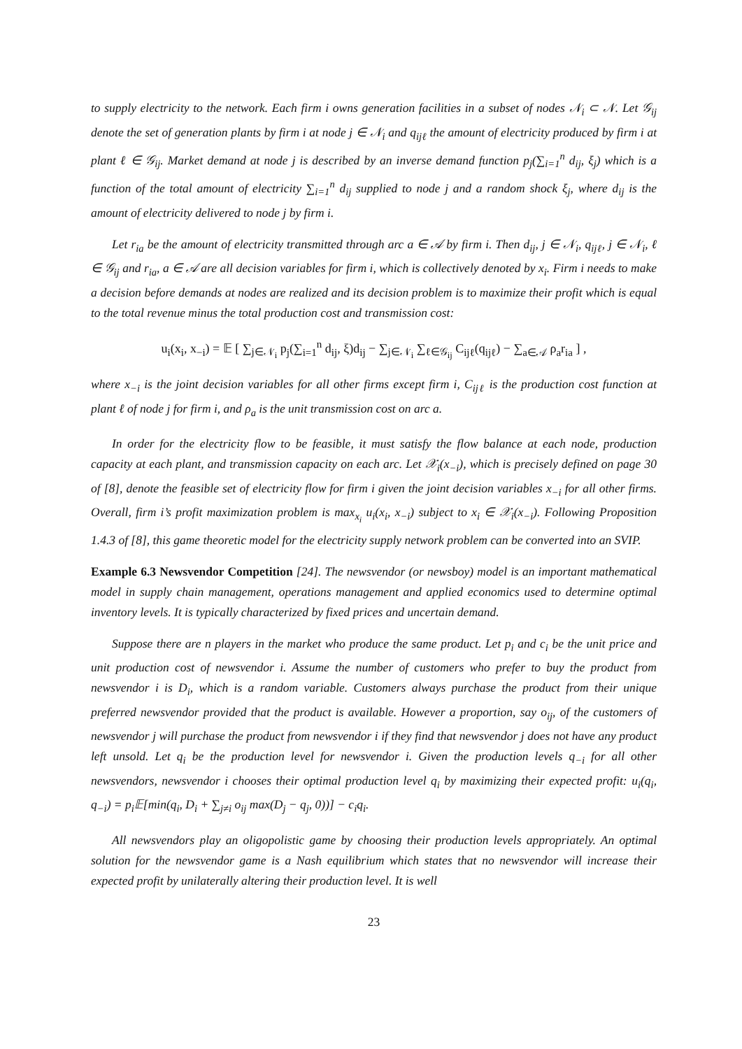to supply electricity to the network. Each firm i owns generation facilities in a subset of nodes 𝒩<sub>i</sub> ⊂ 𝒩. Let 𝒢<sub>ij</sub> denote the set of generation plants by firm i at node j ∈ 𝒩<sub>i</sub> and q<sub>ijℓ</sub> the amount of electricity produced by firm i at plant ℓ ∈ 𝒢<sub>ij</sub>. Market demand at node j is described by an inverse demand function p<sub>j</sub>(∑<sub>i=1</sub><sup>n</sup> d<sub>ij</sub>, ξ<sub>j</sub>) which is a function of the total amount of electricity ∑<sub>i=1</sub><sup>n</sup> d<sub>ij</sub> supplied to node j and a random shock ξ<sub>j</sub>, where d<sub>ij</sub> is the amount of electricity delivered to node j by firm i.
Let r<sub>ia</sub> be the amount of electricity transmitted through arc a ∈ 𝒜 by firm i. Then d<sub>ij</sub>, j ∈ 𝒩<sub>i</sub>, q<sub>ijℓ</sub>, j ∈ 𝒩<sub>i</sub>, ℓ ∈ 𝒢<sub>ij</sub> and r<sub>ia</sub>, a ∈ 𝒜 are all decision variables for firm i, which is collectively denoted by x<sub>i</sub>. Firm i needs to make a decision before demands at nodes are realized and its decision problem is to maximize their profit which is equal to the total revenue minus the total production cost and transmission cost:
u<sub>i</sub>(x<sub>i</sub>, x<sub>−i</sub>) = 𝔼 [ ∑<sub>j∈𝒩<sub>i</sub></sub> p<sub>j</sub>(∑<sub>i=1</sub><sup>n</sup> d<sub>ij</sub>, ξ)d<sub>ij</sub> − ∑<sub>j∈𝒩<sub>i</sub></sub> ∑<sub>ℓ∈𝒢<sub>ij</sub></sub> C<sub>ijℓ</sub>(q<sub>ijℓ</sub>) − ∑<sub>a∈𝒜</sub> ρ<sub>a</sub>r<sub>ia</sub> ] ,
where x<sub>−i</sub> is the joint decision variables for all other firms except firm i, C<sub>ijℓ</sub> is the production cost function at plant ℓ of node j for firm i, and ρ<sub>a</sub> is the unit transmission cost on arc a.
In order for the electricity flow to be feasible, it must satisfy the flow balance at each node, production capacity at each plant, and transmission capacity on each arc. Let 𝒳<sub>i</sub>(x<sub>−i</sub>), which is precisely defined on page 30 of [8], denote the feasible set of electricity flow for firm i given the joint decision variables x<sub>−i</sub> for all other firms. Overall, firm i’s profit maximization problem is max<sub>x<sub>i</sub></sub> u<sub>i</sub>(x<sub>i</sub>, x<sub>−i</sub>) subject to x<sub>i</sub> ∈ 𝒳<sub>i</sub>(x<sub>−i</sub>). Following Proposition 1.4.3 of [8], this game theoretic model for the electricity supply network problem can be converted into an SVIP.
Example 6.3 Newsvendor Competition [24]. The newsvendor (or newsboy) model is an important mathematical model in supply chain management, operations management and applied economics used to determine optimal inventory levels. It is typically characterized by fixed prices and uncertain demand.
Suppose there are n players in the market who produce the same product. Let p<sub>i</sub> and c<sub>i</sub> be the unit price and unit production cost of newsvendor i. Assume the number of customers who prefer to buy the product from newsvendor i is D<sub>i</sub>, which is a random variable. Customers always purchase the product from their unique preferred newsvendor provided that the product is available. However a proportion, say o<sub>ij</sub>, of the customers of newsvendor j will purchase the product from newsvendor i if they find that newsvendor j does not have any product left unsold. Let q<sub>i</sub> be the production level for newsvendor i. Given the production levels q<sub>−i</sub> for all other newsvendors, newsvendor i chooses their optimal production level q<sub>i</sub> by maximizing their expected profit: u<sub>i</sub>(q<sub>i</sub>, q<sub>−i</sub>) = p<sub>i</sub>𝔼[min(q<sub>i</sub>, D<sub>i</sub> + ∑<sub>j≠i</sub> o<sub>ij</sub> max(D<sub>j</sub> − q<sub>j</sub>, 0))] − c<sub>i</sub>q<sub>i</sub>.
All newsvendors play an oligopolistic game by choosing their production levels appropriately. An optimal solution for the newsvendor game is a Nash equilibrium which states that no newsvendor will increase their expected profit by unilaterally altering their production level. It is well
23